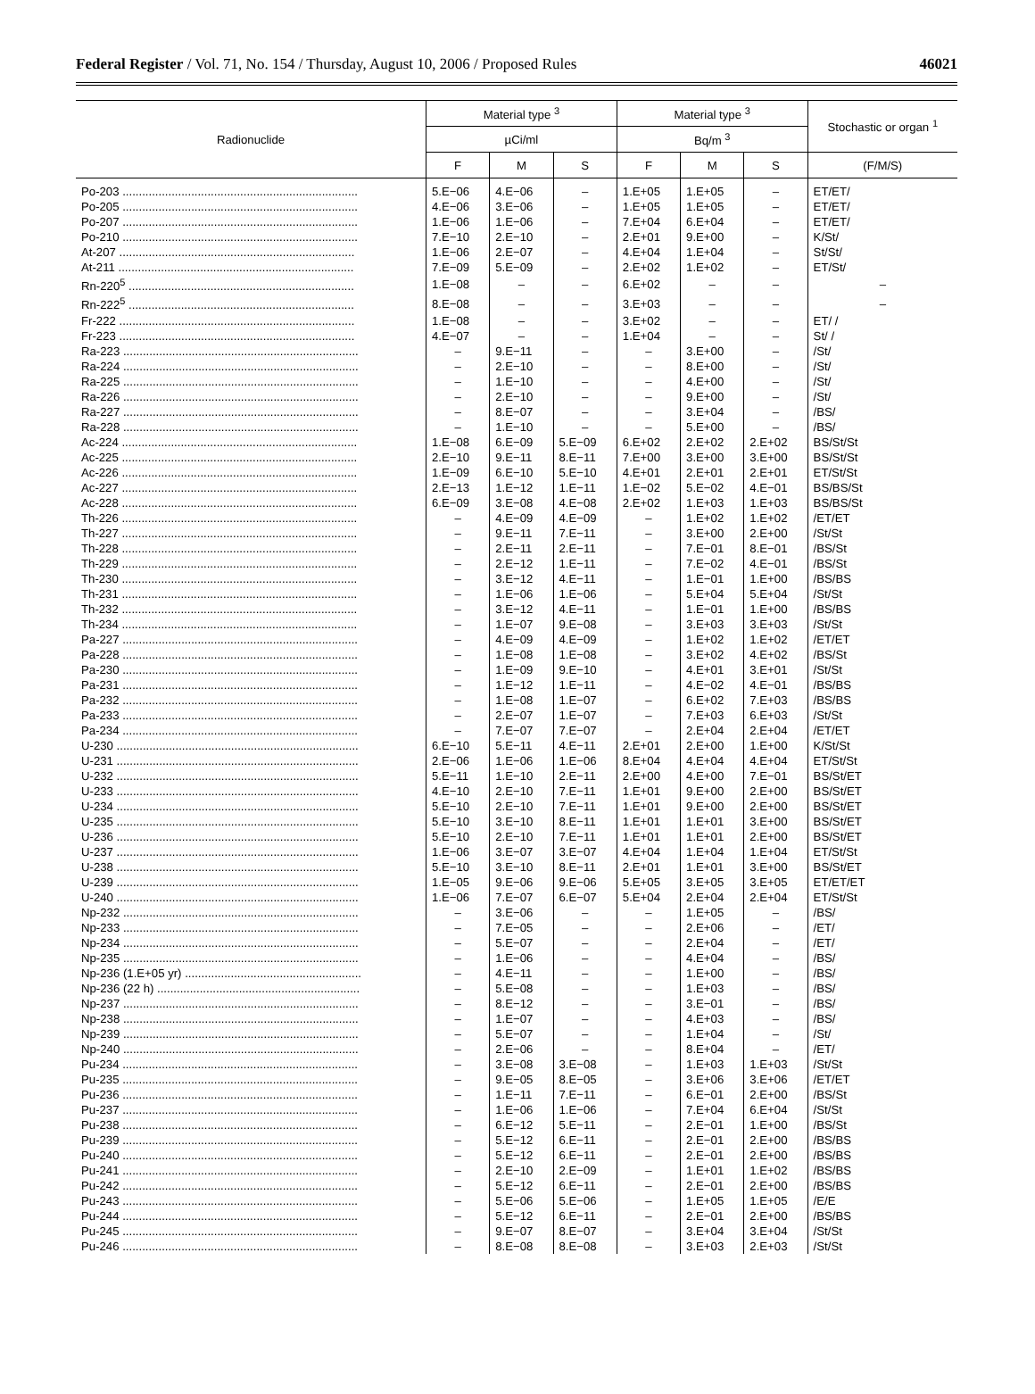Federal Register / Vol. 71, No. 154 / Thursday, August 10, 2006 / Proposed Rules 46021
| Radionuclide | Material type <sup>3</sup> | | | Material type <sup>3</sup> | | | Stochastic or organ <sup>1</sup> |
| --- | --- | --- | --- | --- | --- | --- | --- |
| | µCi/ml | | | Bq/m <sup>3</sup> | | | |
| | F | M | S | F | M | S | (F/M/S) |
| Po-203 ........................................................................ | 5.E−06 | 4.E−06 | – | 1.E+05 | 1.E+05 | – | ET/ET/ |
| Po-205 ........................................................................ | 4.E−06 | 3.E−06 | – | 1.E+05 | 1.E+05 | – | ET/ET/ |
| Po-207 ........................................................................ | 1.E−06 | 1.E−06 | – | 7.E+04 | 6.E+04 | – | ET/ET/ |
| Po-210 ........................................................................ | 7.E−10 | 2.E−10 | – | 2.E+01 | 9.E+00 | – | K/St/ |
| At-207 ........................................................................ | 1.E−06 | 2.E−07 | – | 4.E+04 | 1.E+04 | – | St/St/ |
| At-211 ........................................................................ | 7.E−09 | 5.E−09 | – | 2.E+02 | 1.E+02 | – | ET/St/ |
| Rn-220<sup>5</sup> ..................................................................... | 1.E−08 | – | – | 6.E+02 | – | – | – |
| Rn-222<sup>5</sup> ..................................................................... | 8.E−08 | – | – | 3.E+03 | – | – | – |
| Fr-222 ........................................................................ | 1.E−08 | – | – | 3.E+02 | – | – | ET/ / |
| Fr-223 ........................................................................ | 4.E−07 | – | – | 1.E+04 | – | – | St/ / |
| Ra-223 ........................................................................ | – | 9.E−11 | – | – | 3.E+00 | – | /St/ |
| Ra-224 ........................................................................ | – | 2.E−10 | – | – | 8.E+00 | – | /St/ |
| Ra-225 ........................................................................ | – | 1.E−10 | – | – | 4.E+00 | – | /St/ |
| Ra-226 ........................................................................ | – | 2.E−10 | – | – | 9.E+00 | – | /St/ |
| Ra-227 ........................................................................ | – | 8.E−07 | – | – | 3.E+04 | – | /BS/ |
| Ra-228 ........................................................................ | – | 1.E−10 | – | – | 5.E+00 | – | /BS/ |
| Ac-224 ........................................................................ | 1.E−08 | 6.E−09 | 5.E−09 | 6.E+02 | 2.E+02 | 2.E+02 | BS/St/St |
| Ac-225 ........................................................................ | 2.E−10 | 9.E−11 | 8.E−11 | 7.E+00 | 3.E+00 | 3.E+00 | BS/St/St |
| Ac-226 ........................................................................ | 1.E−09 | 6.E−10 | 5.E−10 | 4.E+01 | 2.E+01 | 2.E+01 | ET/St/St |
| Ac-227 ........................................................................ | 2.E−13 | 1.E−12 | 1.E−11 | 1.E−02 | 5.E−02 | 4.E−01 | BS/BS/St |
| Ac-228 ........................................................................ | 6.E−09 | 3.E−08 | 4.E−08 | 2.E+02 | 1.E+03 | 1.E+03 | BS/BS/St |
| Th-226 ........................................................................ | – | 4.E−09 | 4.E−09 | – | 1.E+02 | 1.E+02 | /ET/ET |
| Th-227 ........................................................................ | – | 9.E−11 | 7.E−11 | – | 3.E+00 | 2.E+00 | /St/St |
| Th-228 ........................................................................ | – | 2.E−11 | 2.E−11 | – | 7.E−01 | 8.E−01 | /BS/St |
| Th-229 ........................................................................ | – | 2.E−12 | 1.E−11 | – | 7.E−02 | 4.E−01 | /BS/St |
| Th-230 ........................................................................ | – | 3.E−12 | 4.E−11 | – | 1.E−01 | 1.E+00 | /BS/BS |
| Th-231 ........................................................................ | – | 1.E−06 | 1.E−06 | – | 5.E+04 | 5.E+04 | /St/St |
| Th-232 ........................................................................ | – | 3.E−12 | 4.E−11 | – | 1.E−01 | 1.E+00 | /BS/BS |
| Th-234 ........................................................................ | – | 1.E−07 | 9.E−08 | – | 3.E+03 | 3.E+03 | /St/St |
| Pa-227 ........................................................................ | – | 4.E−09 | 4.E−09 | – | 1.E+02 | 1.E+02 | /ET/ET |
| Pa-228 ........................................................................ | – | 1.E−08 | 1.E−08 | – | 3.E+02 | 4.E+02 | /BS/St |
| Pa-230 ........................................................................ | – | 1.E−09 | 9.E−10 | – | 4.E+01 | 3.E+01 | /St/St |
| Pa-231 ........................................................................ | – | 1.E−12 | 1.E−11 | – | 4.E−02 | 4.E−01 | /BS/BS |
| Pa-232 ........................................................................ | – | 1.E−08 | 1.E−07 | – | 6.E+02 | 7.E+03 | /BS/BS |
| Pa-233 ........................................................................ | – | 2.E−07 | 1.E−07 | – | 7.E+03 | 6.E+03 | /St/St |
| Pa-234 ........................................................................ | – | 7.E−07 | 7.E−07 | – | 2.E+04 | 2.E+04 | /ET/ET |
| U-230 .......................................................................... | 6.E−10 | 5.E−11 | 4.E−11 | 2.E+01 | 2.E+00 | 1.E+00 | K/St/St |
| U-231 .......................................................................... | 2.E−06 | 1.E−06 | 1.E−06 | 8.E+04 | 4.E+04 | 4.E+04 | ET/St/St |
| U-232 .......................................................................... | 5.E−11 | 1.E−10 | 2.E−11 | 2.E+00 | 4.E+00 | 7.E−01 | BS/St/ET |
| U-233 .......................................................................... | 4.E−10 | 2.E−10 | 7.E−11 | 1.E+01 | 9.E+00 | 2.E+00 | BS/St/ET |
| U-234 .......................................................................... | 5.E−10 | 2.E−10 | 7.E−11 | 1.E+01 | 9.E+00 | 2.E+00 | BS/St/ET |
| U-235 .......................................................................... | 5.E−10 | 3.E−10 | 8.E−11 | 1.E+01 | 1.E+01 | 3.E+00 | BS/St/ET |
| U-236 .......................................................................... | 5.E−10 | 2.E−10 | 7.E−11 | 1.E+01 | 1.E+01 | 2.E+00 | BS/St/ET |
| U-237 .......................................................................... | 1.E−06 | 3.E−07 | 3.E−07 | 4.E+04 | 1.E+04 | 1.E+04 | ET/St/St |
| U-238 .......................................................................... | 5.E−10 | 3.E−10 | 8.E−11 | 2.E+01 | 1.E+01 | 3.E+00 | BS/St/ET |
| U-239 .......................................................................... | 1.E−05 | 9.E−06 | 9.E−06 | 5.E+05 | 3.E+05 | 3.E+05 | ET/ET/ET |
| U-240 .......................................................................... | 1.E−06 | 7.E−07 | 6.E−07 | 5.E+04 | 2.E+04 | 2.E+04 | ET/St/St |
| Np-232 ........................................................................ | – | 3.E−06 | – | – | 1.E+05 | – | /BS/ |
| Np-233 ........................................................................ | – | 7.E−05 | – | – | 2.E+06 | – | /ET/ |
| Np-234 ........................................................................ | – | 5.E−07 | – | – | 2.E+04 | – | /ET/ |
| Np-235 ........................................................................ | – | 1.E−06 | – | – | 4.E+04 | – | /BS/ |
| Np-236 (1.E+05 yr) ...................................................... | – | 4.E−11 | – | – | 1.E+00 | – | /BS/ |
| Np-236 (22 h) .............................................................. | – | 5.E−08 | – | – | 1.E+03 | – | /BS/ |
| Np-237 ........................................................................ | – | 8.E−12 | – | – | 3.E−01 | – | /BS/ |
| Np-238 ........................................................................ | – | 1.E−07 | – | – | 4.E+03 | – | /BS/ |
| Np-239 ........................................................................ | – | 5.E−07 | – | – | 1.E+04 | – | /St/ |
| Np-240 ........................................................................ | – | 2.E−06 | – | – | 8.E+04 | – | /ET/ |
| Pu-234 ........................................................................ | – | 3.E−08 | 3.E−08 | – | 1.E+03 | 1.E+03 | /St/St |
| Pu-235 ........................................................................ | – | 9.E−05 | 8.E−05 | – | 3.E+06 | 3.E+06 | /ET/ET |
| Pu-236 ........................................................................ | – | 1.E−11 | 7.E−11 | – | 6.E−01 | 2.E+00 | /BS/St |
| Pu-237 ........................................................................ | – | 1.E−06 | 1.E−06 | – | 7.E+04 | 6.E+04 | /St/St |
| Pu-238 ........................................................................ | – | 6.E−12 | 5.E−11 | – | 2.E−01 | 1.E+00 | /BS/St |
| Pu-239 ........................................................................ | – | 5.E−12 | 6.E−11 | – | 2.E−01 | 2.E+00 | /BS/BS |
| Pu-240 ........................................................................ | – | 5.E−12 | 6.E−11 | – | 2.E−01 | 2.E+00 | /BS/BS |
| Pu-241 ........................................................................ | – | 2.E−10 | 2.E−09 | – | 1.E+01 | 1.E+02 | /BS/BS |
| Pu-242 ........................................................................ | – | 5.E−12 | 6.E−11 | – | 2.E−01 | 2.E+00 | /BS/BS |
| Pu-243 ........................................................................ | – | 5.E−06 | 5.E−06 | – | 1.E+05 | 1.E+05 | /E/E |
| Pu-244 ........................................................................ | – | 5.E−12 | 6.E−11 | – | 2.E−01 | 2.E+00 | /BS/BS |
| Pu-245 ........................................................................ | – | 9.E−07 | 8.E−07 | – | 3.E+04 | 3.E+04 | /St/St |
| Pu-246 ........................................................................ | – | 8.E−08 | 8.E−08 | – | 3.E+03 | 2.E+03 | /St/St |